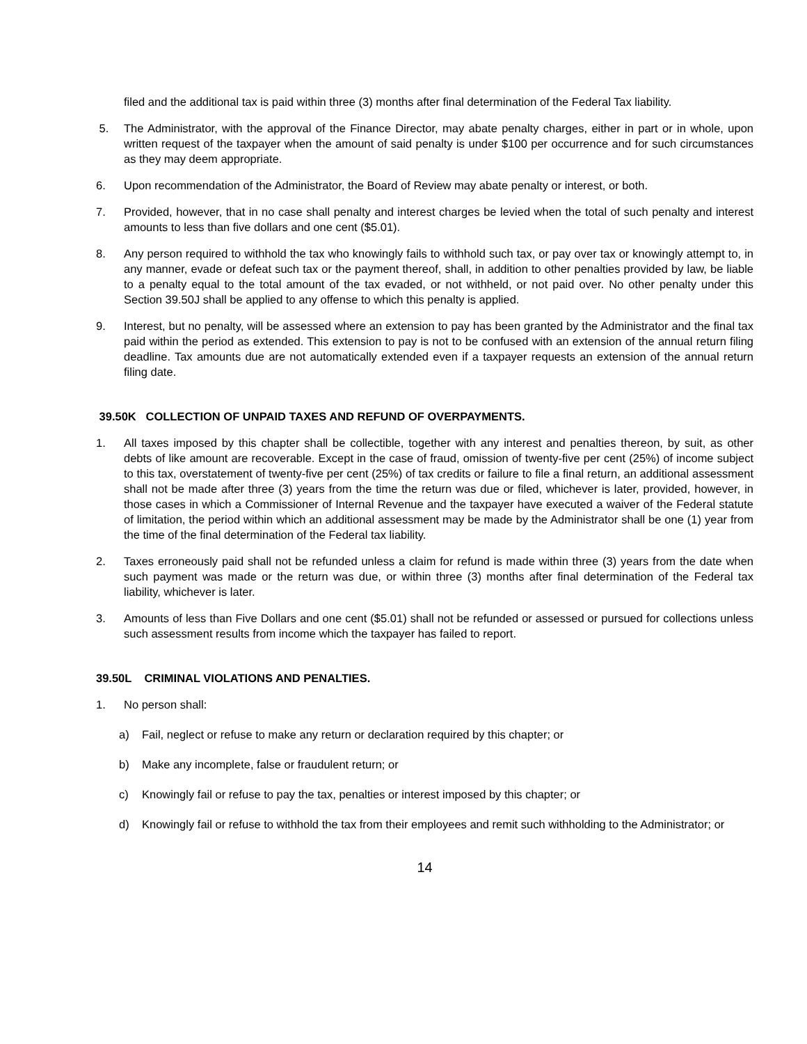filed and the additional tax is paid within three (3) months after final determination of the Federal Tax liability.
5. The Administrator, with the approval of the Finance Director, may abate penalty charges, either in part or in whole, upon written request of the taxpayer when the amount of said penalty is under $100 per occurrence and for such circumstances as they may deem appropriate.
6. Upon recommendation of the Administrator, the Board of Review may abate penalty or interest, or both.
7. Provided, however, that in no case shall penalty and interest charges be levied when the total of such penalty and interest amounts to less than five dollars and one cent ($5.01).
8. Any person required to withhold the tax who knowingly fails to withhold such tax, or pay over tax or knowingly attempt to, in any manner, evade or defeat such tax or the payment thereof, shall, in addition to other penalties provided by law, be liable to a penalty equal to the total amount of the tax evaded, or not withheld, or not paid over. No other penalty under this Section 39.50J shall be applied to any offense to which this penalty is applied.
9. Interest, but no penalty, will be assessed where an extension to pay has been granted by the Administrator and the final tax paid within the period as extended. This extension to pay is not to be confused with an extension of the annual return filing deadline. Tax amounts due are not automatically extended even if a taxpayer requests an extension of the annual return filing date.
39.50K COLLECTION OF UNPAID TAXES AND REFUND OF OVERPAYMENTS.
1. All taxes imposed by this chapter shall be collectible, together with any interest and penalties thereon, by suit, as other debts of like amount are recoverable. Except in the case of fraud, omission of twenty-five per cent (25%) of income subject to this tax, overstatement of twenty-five per cent (25%) of tax credits or failure to file a final return, an additional assessment shall not be made after three (3) years from the time the return was due or filed, whichever is later, provided, however, in those cases in which a Commissioner of Internal Revenue and the taxpayer have executed a waiver of the Federal statute of limitation, the period within which an additional assessment may be made by the Administrator shall be one (1) year from the time of the final determination of the Federal tax liability.
2. Taxes erroneously paid shall not be refunded unless a claim for refund is made within three (3) years from the date when such payment was made or the return was due, or within three (3) months after final determination of the Federal tax liability, whichever is later.
3. Amounts of less than Five Dollars and one cent ($5.01) shall not be refunded or assessed or pursued for collections unless such assessment results from income which the taxpayer has failed to report.
39.50L CRIMINAL VIOLATIONS AND PENALTIES.
1. No person shall:
a) Fail, neglect or refuse to make any return or declaration required by this chapter; or
b) Make any incomplete, false or fraudulent return; or
c) Knowingly fail or refuse to pay the tax, penalties or interest imposed by this chapter; or
d) Knowingly fail or refuse to withhold the tax from their employees and remit such withholding to the Administrator; or
14